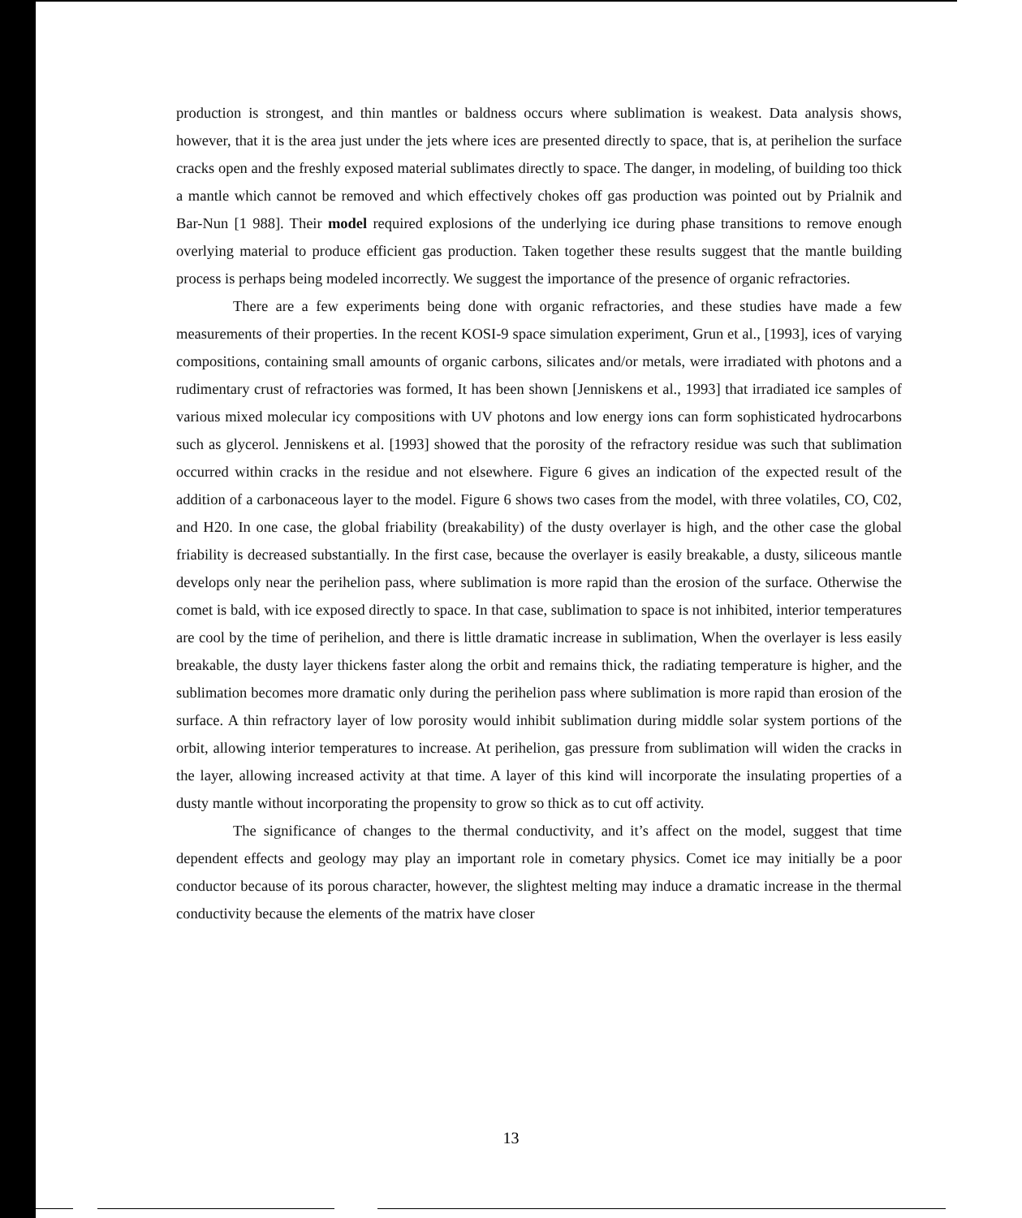production is strongest, and thin mantles or baldness occurs where sublimation is weakest. Data analysis shows, however, that it is the area just under the jets where ices are presented directly to space, that is, at perihelion the surface cracks open and the freshly exposed material sublimates directly to space. The danger, in modeling, of building too thick a mantle which cannot be removed and which effectively chokes off gas production was pointed out by Prialnik and Bar-Nun [1 988]. Their model required explosions of the underlying ice during phase transitions to remove enough overlying material to produce efficient gas production. Taken together these results suggest that the mantle building process is perhaps being modeled incorrectly. We suggest the importance of the presence of organic refractories.
There are a few experiments being done with organic refractories, and these studies have made a few measurements of their properties. In the recent KOSI-9 space simulation experiment, Grun et al., [1993], ices of varying compositions, containing small amounts of organic carbons, silicates and/or metals, were irradiated with photons and a rudimentary crust of refractories was formed, It has been shown [Jenniskens et al., 1993] that irradiated ice samples of various mixed molecular icy compositions with UV photons and low energy ions can form sophisticated hydrocarbons such as glycerol. Jenniskens et al. [1993] showed that the porosity of the refractory residue was such that sublimation occurred within cracks in the residue and not elsewhere. Figure 6 gives an indication of the expected result of the addition of a carbonaceous layer to the model. Figure 6 shows two cases from the model, with three volatiles, CO, C02, and H20. In one case, the global friability (breakability) of the dusty overlayer is high, and the other case the global friability is decreased substantially. In the first case, because the overlayer is easily breakable, a dusty, siliceous mantle develops only near the perihelion pass, where sublimation is more rapid than the erosion of the surface. Otherwise the comet is bald, with ice exposed directly to space. In that case, sublimation to space is not inhibited, interior temperatures are cool by the time of perihelion, and there is little dramatic increase in sublimation, When the overlayer is less easily breakable, the dusty layer thickens faster along the orbit and remains thick, the radiating temperature is higher, and the sublimation becomes more dramatic only during the perihelion pass where sublimation is more rapid than erosion of the surface. A thin refractory layer of low porosity would inhibit sublimation during middle solar system portions of the orbit, allowing interior temperatures to increase. At perihelion, gas pressure from sublimation will widen the cracks in the layer, allowing increased activity at that time. A layer of this kind will incorporate the insulating properties of a dusty mantle without incorporating the propensity to grow so thick as to cut off activity.
The significance of changes to the thermal conductivity, and it’s affect on the model, suggest that time dependent effects and geology may play an important role in cometary physics. Comet ice may initially be a poor conductor because of its porous character, however, the slightest melting may induce a dramatic increase in the thermal conductivity because the elements of the matrix have closer
13